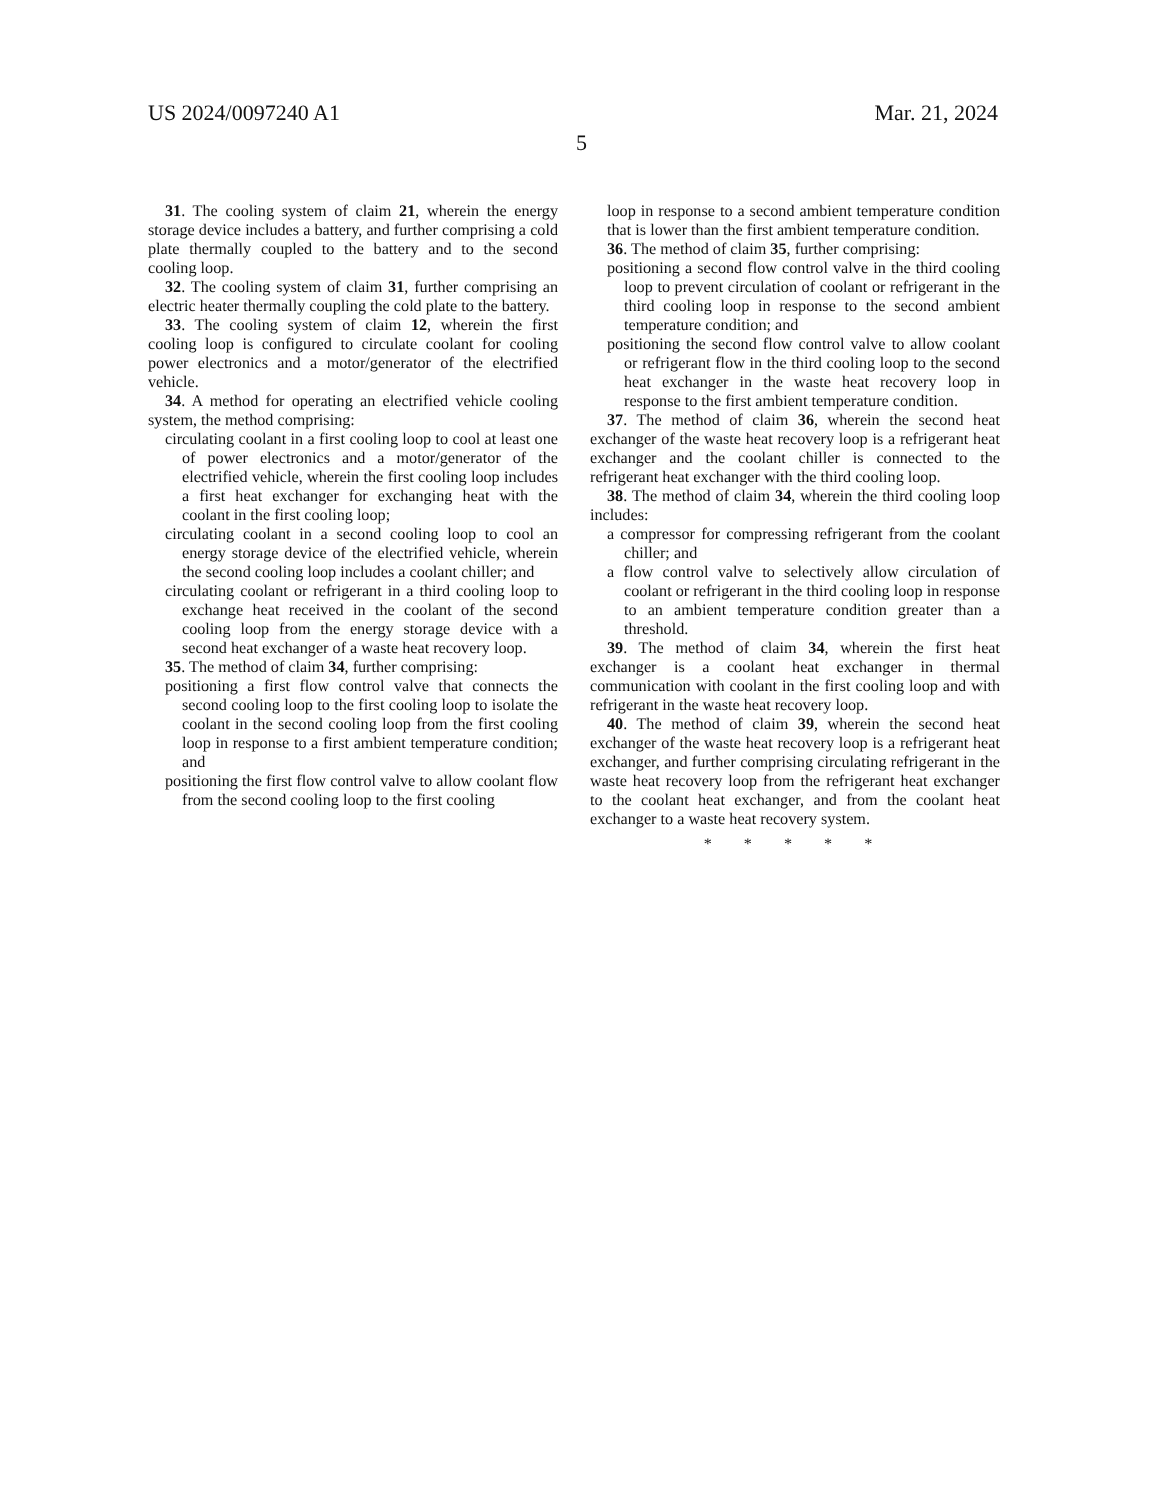US 2024/0097240 A1 Mar. 21, 2024
5
31. The cooling system of claim 21, wherein the energy storage device includes a battery, and further comprising a cold plate thermally coupled to the battery and to the second cooling loop.
32. The cooling system of claim 31, further comprising an electric heater thermally coupling the cold plate to the battery.
33. The cooling system of claim 12, wherein the first cooling loop is configured to circulate coolant for cooling power electronics and a motor/generator of the electrified vehicle.
34. A method for operating an electrified vehicle cooling system, the method comprising:
circulating coolant in a first cooling loop to cool at least one of power electronics and a motor/generator of the electrified vehicle, wherein the first cooling loop includes a first heat exchanger for exchanging heat with the coolant in the first cooling loop;
circulating coolant in a second cooling loop to cool an energy storage device of the electrified vehicle, wherein the second cooling loop includes a coolant chiller; and
circulating coolant or refrigerant in a third cooling loop to exchange heat received in the coolant of the second cooling loop from the energy storage device with a second heat exchanger of a waste heat recovery loop.
35. The method of claim 34, further comprising:
positioning a first flow control valve that connects the second cooling loop to the first cooling loop to isolate the coolant in the second cooling loop from the first cooling loop in response to a first ambient temperature condition; and
positioning the first flow control valve to allow coolant flow from the second cooling loop to the first cooling
loop in response to a second ambient temperature condition that is lower than the first ambient temperature condition.
36. The method of claim 35, further comprising:
positioning a second flow control valve in the third cooling loop to prevent circulation of coolant or refrigerant in the third cooling loop in response to the second ambient temperature condition; and
positioning the second flow control valve to allow coolant or refrigerant flow in the third cooling loop to the second heat exchanger in the waste heat recovery loop in response to the first ambient temperature condition.
37. The method of claim 36, wherein the second heat exchanger of the waste heat recovery loop is a refrigerant heat exchanger and the coolant chiller is connected to the refrigerant heat exchanger with the third cooling loop.
38. The method of claim 34, wherein the third cooling loop includes:
a compressor for compressing refrigerant from the coolant chiller; and
a flow control valve to selectively allow circulation of coolant or refrigerant in the third cooling loop in response to an ambient temperature condition greater than a threshold.
39. The method of claim 34, wherein the first heat exchanger is a coolant heat exchanger in thermal communication with coolant in the first cooling loop and with refrigerant in the waste heat recovery loop.
40. The method of claim 39, wherein the second heat exchanger of the waste heat recovery loop is a refrigerant heat exchanger, and further comprising circulating refrigerant in the waste heat recovery loop from the refrigerant heat exchanger to the coolant heat exchanger, and from the coolant heat exchanger to a waste heat recovery system.
* * * * *